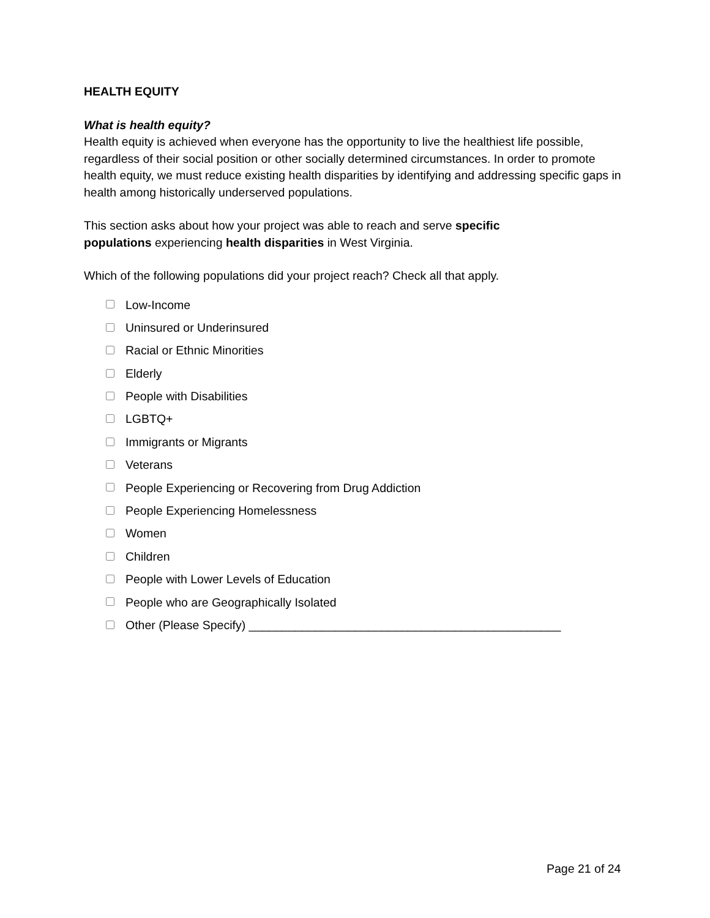HEALTH EQUITY
What is health equity?
Health equity is achieved when everyone has the opportunity to live the healthiest life possible, regardless of their social position or other socially determined circumstances. In order to promote health equity, we must reduce existing health disparities by identifying and addressing specific gaps in health among historically underserved populations.
This section asks about how your project was able to reach and serve specific
populations experiencing health disparities in West Virginia.
Which of the following populations did your project reach? Check all that apply.
Low-Income
Uninsured or Underinsured
Racial or Ethnic Minorities
Elderly
People with Disabilities
LGBTQ+
Immigrants or Migrants
Veterans
People Experiencing or Recovering from Drug Addiction
People Experiencing Homelessness
Women
Children
People with Lower Levels of Education
People who are Geographically Isolated
Other (Please Specify) _______________________________________________
Page 21 of 24